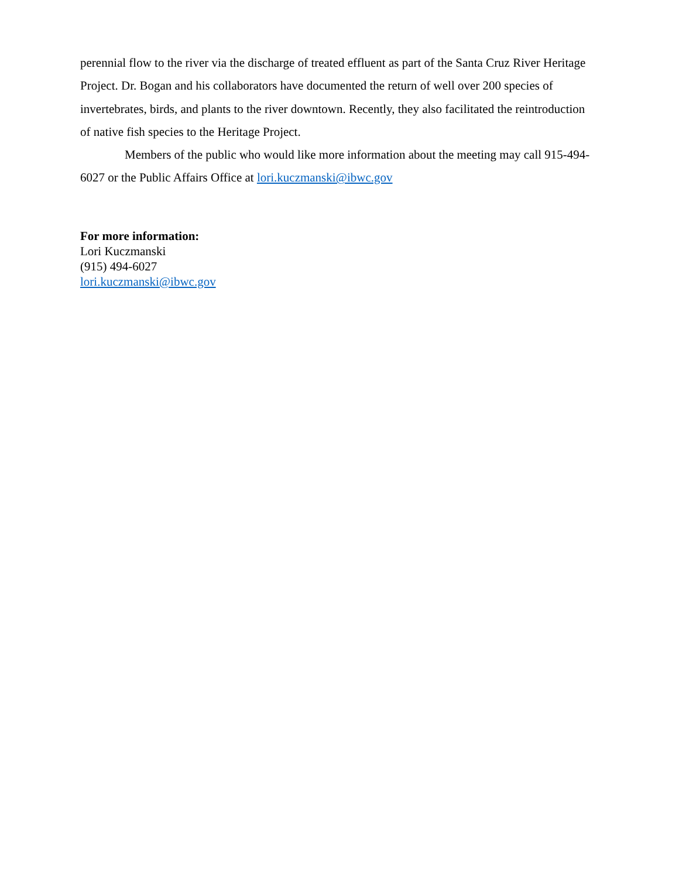perennial flow to the river via the discharge of treated effluent as part of the Santa Cruz River Heritage Project. Dr. Bogan and his collaborators have documented the return of well over 200 species of invertebrates, birds, and plants to the river downtown. Recently, they also facilitated the reintroduction of native fish species to the Heritage Project.
Members of the public who would like more information about the meeting may call 915-494-6027 or the Public Affairs Office at lori.kuczmanski@ibwc.gov
For more information:
Lori Kuczmanski
(915) 494-6027
lori.kuczmanski@ibwc.gov